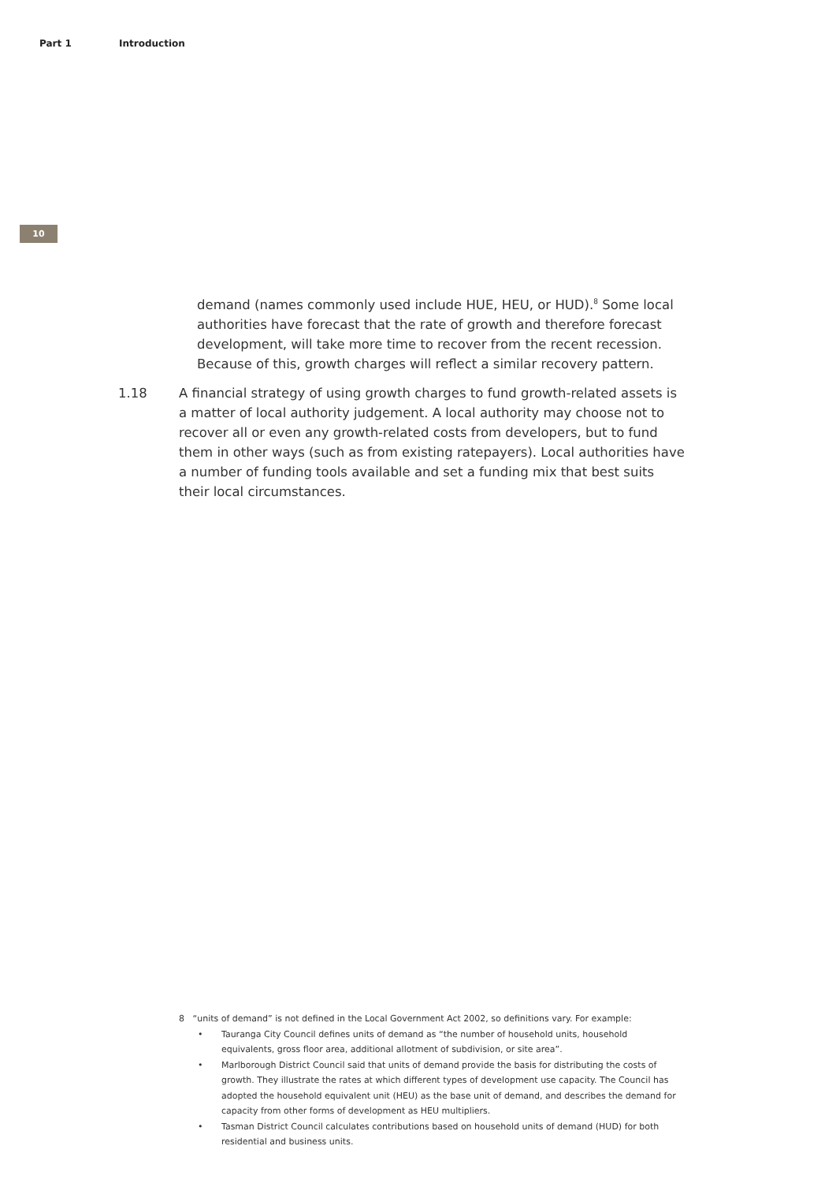Part 1 Introduction
10
demand (names commonly used include HUE, HEU, or HUD).<sup>8</sup> Some local authorities have forecast that the rate of growth and therefore forecast development, will take more time to recover from the recent recession. Because of this, growth charges will reflect a similar recovery pattern.
1.18 A financial strategy of using growth charges to fund growth-related assets is a matter of local authority judgement. A local authority may choose not to recover all or even any growth-related costs from developers, but to fund them in other ways (such as from existing ratepayers). Local authorities have a number of funding tools available and set a funding mix that best suits their local circumstances.
8 “units of demand” is not defined in the Local Government Act 2002, so definitions vary. For example:
• Tauranga City Council defines units of demand as “the number of household units, household equivalents, gross floor area, additional allotment of subdivision, or site area”.
• Marlborough District Council said that units of demand provide the basis for distributing the costs of growth. They illustrate the rates at which different types of development use capacity. The Council has adopted the household equivalent unit (HEU) as the base unit of demand, and describes the demand for capacity from other forms of development as HEU multipliers.
• Tasman District Council calculates contributions based on household units of demand (HUD) for both residential and business units.